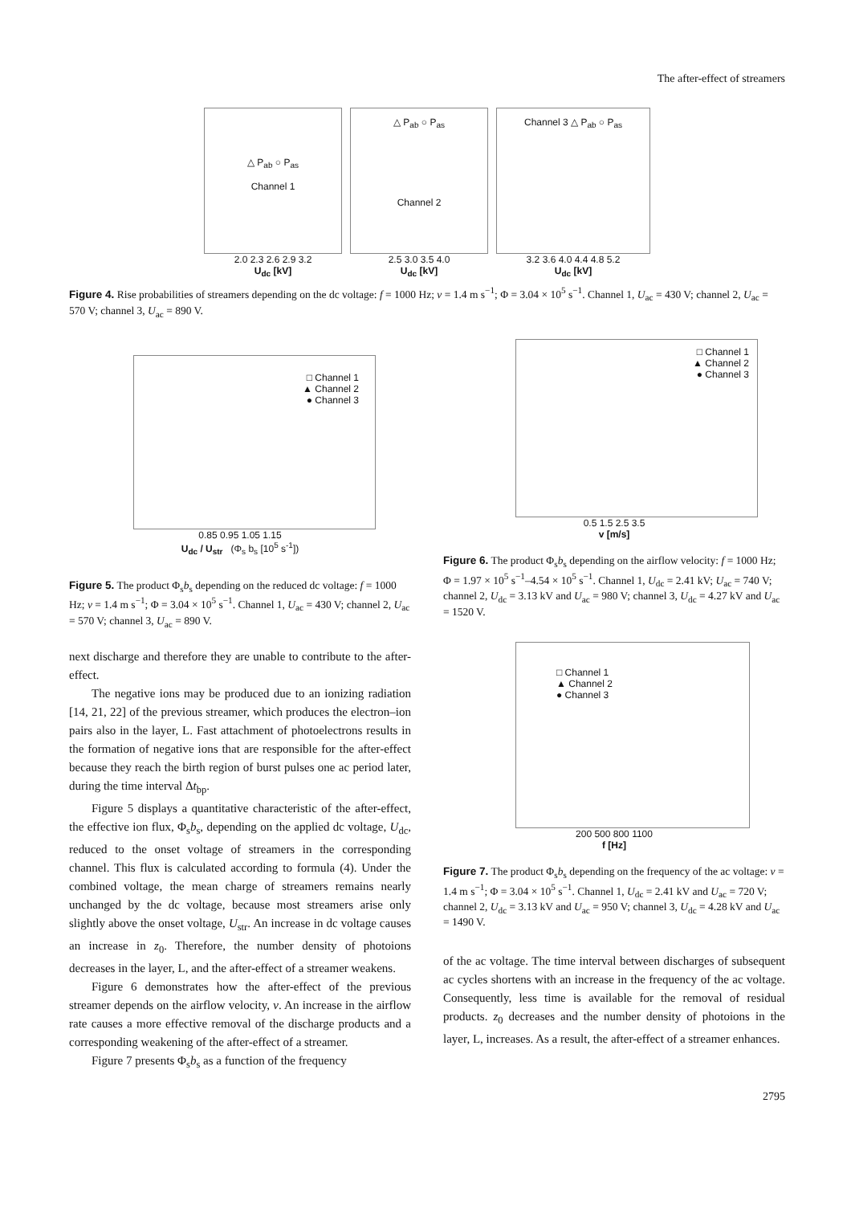The after-effect of streamers
△ P<sub>ab</sub> ○ P<sub>as</sub>
Channel 1
2.0 2.3 2.6 2.9 3.2
U<sub>dc</sub> [kV]
△ P<sub>ab</sub> ○ P<sub>as</sub>
Channel 2
2.5 3.0 3.5 4.0
U<sub>dc</sub> [kV]
Channel 3 △ P<sub>ab</sub> ○ P<sub>as</sub>
3.2 3.6 4.0 4.4 4.8 5.2
U<sub>dc</sub> [kV]
Figure 4. Rise probabilities of streamers depending on the dc voltage: f = 1000 Hz; v = 1.4 m s<sup>−1</sup>; Φ = 3.04 × 10<sup>5</sup> s<sup>−1</sup>. Channel 1, U<sub>ac</sub> = 430 V; channel 2, U<sub>ac</sub> = 570 V; channel 3, U<sub>ac</sub> = 890 V.
□ Channel 1
▲ Channel 2
● Channel 3
0.85 0.95 1.05 1.15
U<sub>dc</sub> / U<sub>str</sub> (Φ<sub>s</sub> b<sub>s</sub> [10<sup>5</sup> s<sup>-1</sup>])
Figure 5. The product Φ<sub>s</sub>b<sub>s</sub> depending on the reduced dc voltage: f = 1000 Hz; v = 1.4 m s<sup>−1</sup>; Φ = 3.04 × 10<sup>5</sup> s<sup>−1</sup>. Channel 1, U<sub>ac</sub> = 430 V; channel 2, U<sub>ac</sub> = 570 V; channel 3, U<sub>ac</sub> = 890 V.
next discharge and therefore they are unable to contribute to the after-effect.
The negative ions may be produced due to an ionizing radiation [14, 21, 22] of the previous streamer, which produces the electron–ion pairs also in the layer, L. Fast attachment of photoelectrons results in the formation of negative ions that are responsible for the after-effect because they reach the birth region of burst pulses one ac period later, during the time interval Δt<sub>bp</sub>.
Figure 5 displays a quantitative characteristic of the after-effect, the effective ion flux, Φ<sub>s</sub>b<sub>s</sub>, depending on the applied dc voltage, U<sub>dc</sub>, reduced to the onset voltage of streamers in the corresponding channel. This flux is calculated according to formula (4). Under the combined voltage, the mean charge of streamers remains nearly unchanged by the dc voltage, because most streamers arise only slightly above the onset voltage, U<sub>str</sub>. An increase in dc voltage causes an increase in z<sub>0</sub>. Therefore, the number density of photoions decreases in the layer, L, and the after-effect of a streamer weakens.
Figure 6 demonstrates how the after-effect of the previous streamer depends on the airflow velocity, v. An increase in the airflow rate causes a more effective removal of the discharge products and a corresponding weakening of the after-effect of a streamer.
Figure 7 presents Φ<sub>s</sub>b<sub>s</sub> as a function of the frequency
□ Channel 1
▲ Channel 2
● Channel 3
0.5 1.5 2.5 3.5
v [m/s]
Figure 6. The product Φ<sub>s</sub>b<sub>s</sub> depending on the airflow velocity: f = 1000 Hz; Φ = 1.97 × 10<sup>5</sup> s<sup>−1</sup>–4.54 × 10<sup>5</sup> s<sup>−1</sup>. Channel 1, U<sub>dc</sub> = 2.41 kV; U<sub>ac</sub> = 740 V; channel 2, U<sub>dc</sub> = 3.13 kV and U<sub>ac</sub> = 980 V; channel 3, U<sub>dc</sub> = 4.27 kV and U<sub>ac</sub> = 1520 V.
□ Channel 1
▲ Channel 2
● Channel 3
200 500 800 1100
f [Hz]
Figure 7. The product Φ<sub>s</sub>b<sub>s</sub> depending on the frequency of the ac voltage: v = 1.4 m s<sup>−1</sup>; Φ = 3.04 × 10<sup>5</sup> s<sup>−1</sup>. Channel 1, U<sub>dc</sub> = 2.41 kV and U<sub>ac</sub> = 720 V; channel 2, U<sub>dc</sub> = 3.13 kV and U<sub>ac</sub> = 950 V; channel 3, U<sub>dc</sub> = 4.28 kV and U<sub>ac</sub> = 1490 V.
of the ac voltage. The time interval between discharges of subsequent ac cycles shortens with an increase in the frequency of the ac voltage. Consequently, less time is available for the removal of residual products. z<sub>0</sub> decreases and the number density of photoions in the layer, L, increases. As a result, the after-effect of a streamer enhances.
2795